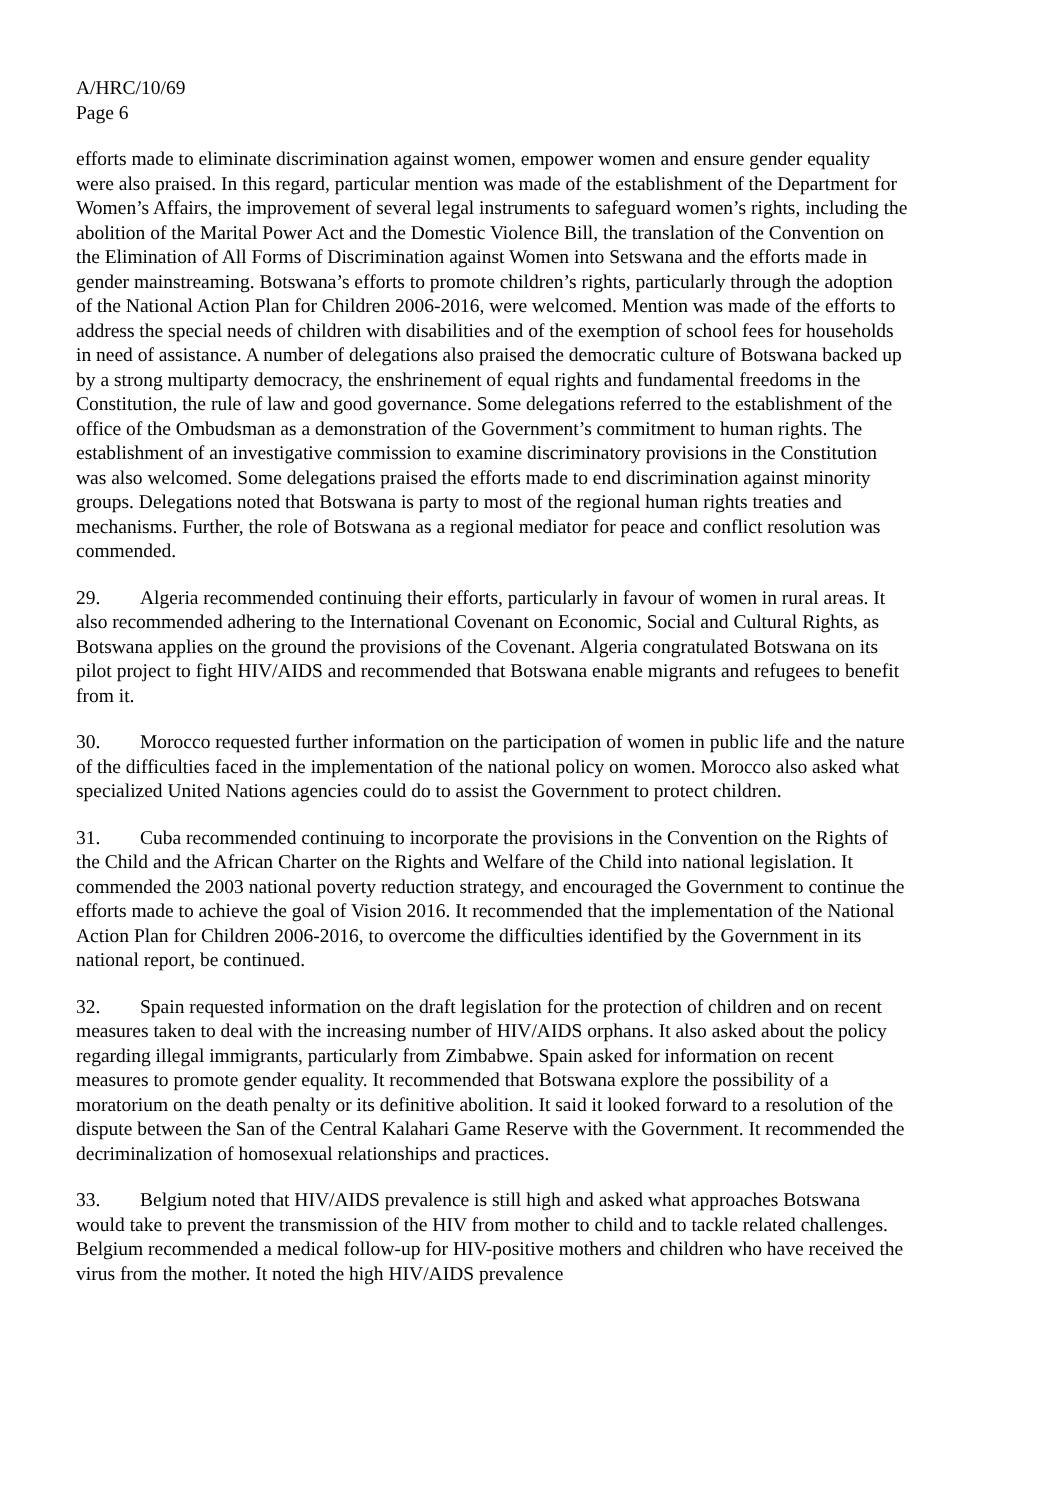A/HRC/10/69
Page 6
efforts made to eliminate discrimination against women, empower women and ensure gender equality were also praised. In this regard, particular mention was made of the establishment of the Department for Women’s Affairs, the improvement of several legal instruments to safeguard women’s rights, including the abolition of the Marital Power Act and the Domestic Violence Bill, the translation of the Convention on the Elimination of All Forms of Discrimination against Women into Setswana and the efforts made in gender mainstreaming. Botswana’s efforts to promote children’s rights, particularly through the adoption of the National Action Plan for Children 2006-2016, were welcomed. Mention was made of the efforts to address the special needs of children with disabilities and of the exemption of school fees for households in need of assistance. A number of delegations also praised the democratic culture of Botswana backed up by a strong multiparty democracy, the enshrinement of equal rights and fundamental freedoms in the Constitution, the rule of law and good governance. Some delegations referred to the establishment of the office of the Ombudsman as a demonstration of the Government’s commitment to human rights. The establishment of an investigative commission to examine discriminatory provisions in the Constitution was also welcomed. Some delegations praised the efforts made to end discrimination against minority groups. Delegations noted that Botswana is party to most of the regional human rights treaties and mechanisms. Further, the role of Botswana as a regional mediator for peace and conflict resolution was commended.
29. Algeria recommended continuing their efforts, particularly in favour of women in rural areas. It also recommended adhering to the International Covenant on Economic, Social and Cultural Rights, as Botswana applies on the ground the provisions of the Covenant. Algeria congratulated Botswana on its pilot project to fight HIV/AIDS and recommended that Botswana enable migrants and refugees to benefit from it.
30. Morocco requested further information on the participation of women in public life and the nature of the difficulties faced in the implementation of the national policy on women. Morocco also asked what specialized United Nations agencies could do to assist the Government to protect children.
31. Cuba recommended continuing to incorporate the provisions in the Convention on the Rights of the Child and the African Charter on the Rights and Welfare of the Child into national legislation. It commended the 2003 national poverty reduction strategy, and encouraged the Government to continue the efforts made to achieve the goal of Vision 2016. It recommended that the implementation of the National Action Plan for Children 2006-2016, to overcome the difficulties identified by the Government in its national report, be continued.
32. Spain requested information on the draft legislation for the protection of children and on recent measures taken to deal with the increasing number of HIV/AIDS orphans. It also asked about the policy regarding illegal immigrants, particularly from Zimbabwe. Spain asked for information on recent measures to promote gender equality. It recommended that Botswana explore the possibility of a moratorium on the death penalty or its definitive abolition. It said it looked forward to a resolution of the dispute between the San of the Central Kalahari Game Reserve with the Government. It recommended the decriminalization of homosexual relationships and practices.
33. Belgium noted that HIV/AIDS prevalence is still high and asked what approaches Botswana would take to prevent the transmission of the HIV from mother to child and to tackle related challenges. Belgium recommended a medical follow-up for HIV-positive mothers and children who have received the virus from the mother. It noted the high HIV/AIDS prevalence